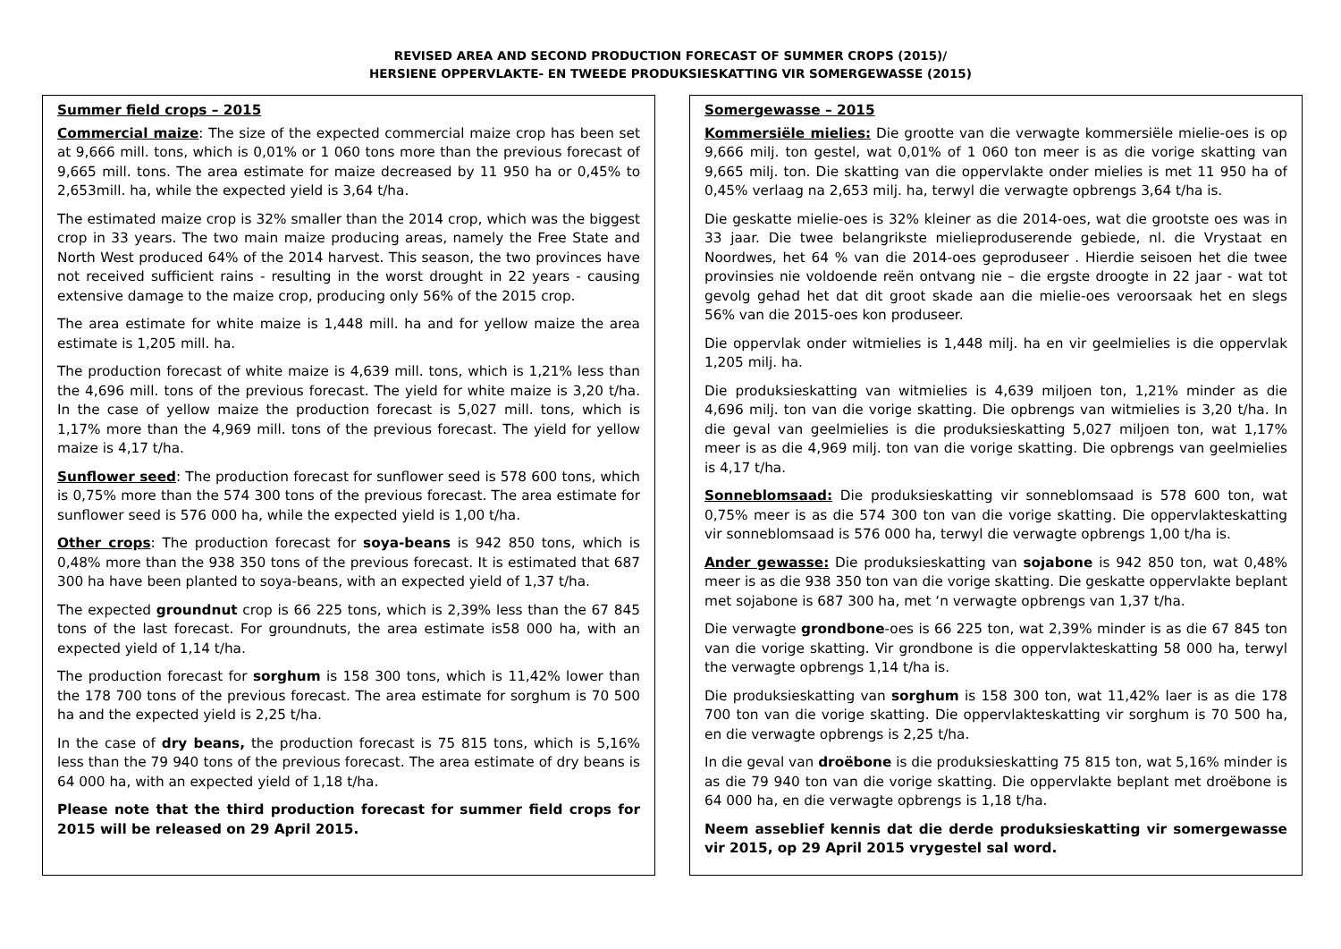REVISED AREA AND SECOND PRODUCTION FORECAST OF SUMMER CROPS (2015)/
HERSIENE OPPERVLAKTE- EN TWEEDE PRODUKSIESKATTING VIR SOMERGEWASSE (2015)
Summer field crops – 2015
Commercial maize: The size of the expected commercial maize crop has been set at 9,666 mill. tons, which is 0,01% or 1 060 tons more than the previous forecast of 9,665 mill. tons. The area estimate for maize decreased by 11 950 ha or 0,45% to 2,653mill. ha, while the expected yield is 3,64 t/ha.
The estimated maize crop is 32% smaller than the 2014 crop, which was the biggest crop in 33 years. The two main maize producing areas, namely the Free State and North West produced 64% of the 2014 harvest. This season, the two provinces have not received sufficient rains - resulting in the worst drought in 22 years - causing extensive damage to the maize crop, producing only 56% of the 2015 crop.
The area estimate for white maize is 1,448 mill. ha and for yellow maize the area estimate is 1,205 mill. ha.
The production forecast of white maize is 4,639 mill. tons, which is 1,21% less than the 4,696 mill. tons of the previous forecast. The yield for white maize is 3,20 t/ha. In the case of yellow maize the production forecast is 5,027 mill. tons, which is 1,17% more than the 4,969 mill. tons of the previous forecast. The yield for yellow maize is 4,17 t/ha.
Sunflower seed: The production forecast for sunflower seed is 578 600 tons, which is 0,75% more than the 574 300 tons of the previous forecast. The area estimate for sunflower seed is 576 000 ha, while the expected yield is 1,00 t/ha.
Other crops: The production forecast for soya-beans is 942 850 tons, which is 0,48% more than the 938 350 tons of the previous forecast. It is estimated that 687 300 ha have been planted to soya-beans, with an expected yield of 1,37 t/ha.
The expected groundnut crop is 66 225 tons, which is 2,39% less than the 67 845 tons of the last forecast. For groundnuts, the area estimate is58 000 ha, with an expected yield of 1,14 t/ha.
The production forecast for sorghum is 158 300 tons, which is 11,42% lower than the 178 700 tons of the previous forecast. The area estimate for sorghum is 70 500 ha and the expected yield is 2,25 t/ha.
In the case of dry beans, the production forecast is 75 815 tons, which is 5,16% less than the 79 940 tons of the previous forecast. The area estimate of dry beans is 64 000 ha, with an expected yield of 1,18 t/ha.
Please note that the third production forecast for summer field crops for 2015 will be released on 29 April 2015.
Somergewasse – 2015
Kommersiële mielies: Die grootte van die verwagte kommersiële mielie-oes is op 9,666 milj. ton gestel, wat 0,01% of 1 060 ton meer is as die vorige skatting van 9,665 milj. ton. Die skatting van die oppervlakte onder mielies is met 11 950 ha of 0,45% verlaag na 2,653 milj. ha, terwyl die verwagte opbrengs 3,64 t/ha is.
Die geskatte mielie-oes is 32% kleiner as die 2014-oes, wat die grootste oes was in 33 jaar. Die twee belangrikste mielieproduserende gebiede, nl. die Vrystaat en Noordwes, het 64 % van die 2014-oes geproduseer . Hierdie seisoen het die twee provinsies nie voldoende reën ontvang nie – die ergste droogte in 22 jaar - wat tot gevolg gehad het dat dit groot skade aan die mielie-oes veroorsaak het en slegs 56% van die 2015-oes kon produseer.
Die oppervlak onder witmielies is 1,448 milj. ha en vir geelmielies is die oppervlak 1,205 milj. ha.
Die produksieskatting van witmielies is 4,639 miljoen ton, 1,21% minder as die 4,696 milj. ton van die vorige skatting. Die opbrengs van witmielies is 3,20 t/ha. In die geval van geelmielies is die produksieskatting 5,027 miljoen ton, wat 1,17% meer is as die 4,969 milj. ton van die vorige skatting. Die opbrengs van geelmielies is 4,17 t/ha.
Sonneblomsaad: Die produksieskatting vir sonneblomsaad is 578 600 ton, wat 0,75% meer is as die 574 300 ton van die vorige skatting. Die oppervlakteskatting vir sonneblomsaad is 576 000 ha, terwyl die verwagte opbrengs 1,00 t/ha is.
Ander gewasse: Die produksieskatting van sojabone is 942 850 ton, wat 0,48% meer is as die 938 350 ton van die vorige skatting. Die geskatte oppervlakte beplant met sojabone is 687 300 ha, met ‘n verwagte opbrengs van 1,37 t/ha.
Die verwagte grondbone-oes is 66 225 ton, wat 2,39% minder is as die 67 845 ton van die vorige skatting. Vir grondbone is die oppervlakteskatting 58 000 ha, terwyl the verwagte opbrengs 1,14 t/ha is.
Die produksieskatting van sorghum is 158 300 ton, wat 11,42% laer is as die 178 700 ton van die vorige skatting. Die oppervlakteskatting vir sorghum is 70 500 ha, en die verwagte opbrengs is 2,25 t/ha.
In die geval van droëbone is die produksieskatting 75 815 ton, wat 5,16% minder is as die 79 940 ton van die vorige skatting. Die oppervlakte beplant met droëbone is 64 000 ha, en die verwagte opbrengs is 1,18 t/ha.
Neem asseblief kennis dat die derde produksieskatting vir somergewasse vir 2015, op 29 April 2015 vrygestel sal word.